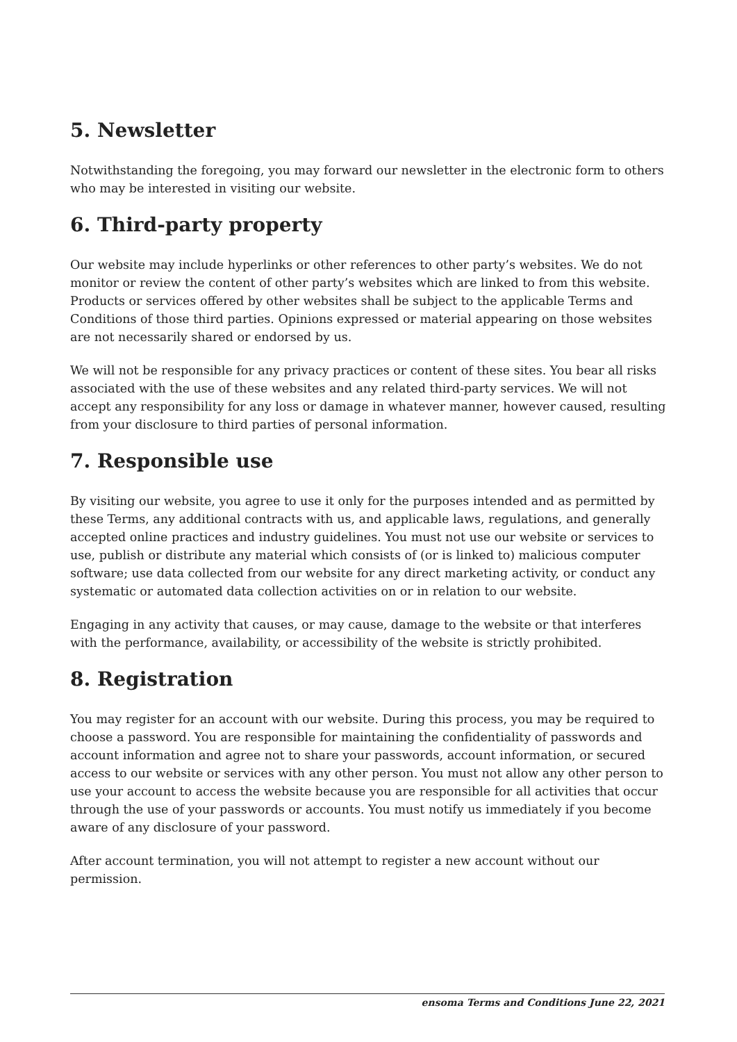5. Newsletter
Notwithstanding the foregoing, you may forward our newsletter in the electronic form to others who may be interested in visiting our website.
6. Third-party property
Our website may include hyperlinks or other references to other party’s websites. We do not monitor or review the content of other party’s websites which are linked to from this website. Products or services offered by other websites shall be subject to the applicable Terms and Conditions of those third parties. Opinions expressed or material appearing on those websites are not necessarily shared or endorsed by us.
We will not be responsible for any privacy practices or content of these sites. You bear all risks associated with the use of these websites and any related third-party services. We will not accept any responsibility for any loss or damage in whatever manner, however caused, resulting from your disclosure to third parties of personal information.
7. Responsible use
By visiting our website, you agree to use it only for the purposes intended and as permitted by these Terms, any additional contracts with us, and applicable laws, regulations, and generally accepted online practices and industry guidelines. You must not use our website or services to use, publish or distribute any material which consists of (or is linked to) malicious computer software; use data collected from our website for any direct marketing activity, or conduct any systematic or automated data collection activities on or in relation to our website.
Engaging in any activity that causes, or may cause, damage to the website or that interferes with the performance, availability, or accessibility of the website is strictly prohibited.
8. Registration
You may register for an account with our website. During this process, you may be required to choose a password. You are responsible for maintaining the confidentiality of passwords and account information and agree not to share your passwords, account information, or secured access to our website or services with any other person. You must not allow any other person to use your account to access the website because you are responsible for all activities that occur through the use of your passwords or accounts. You must notify us immediately if you become aware of any disclosure of your password.
After account termination, you will not attempt to register a new account without our permission.
ensoma Terms and Conditions June 22, 2021